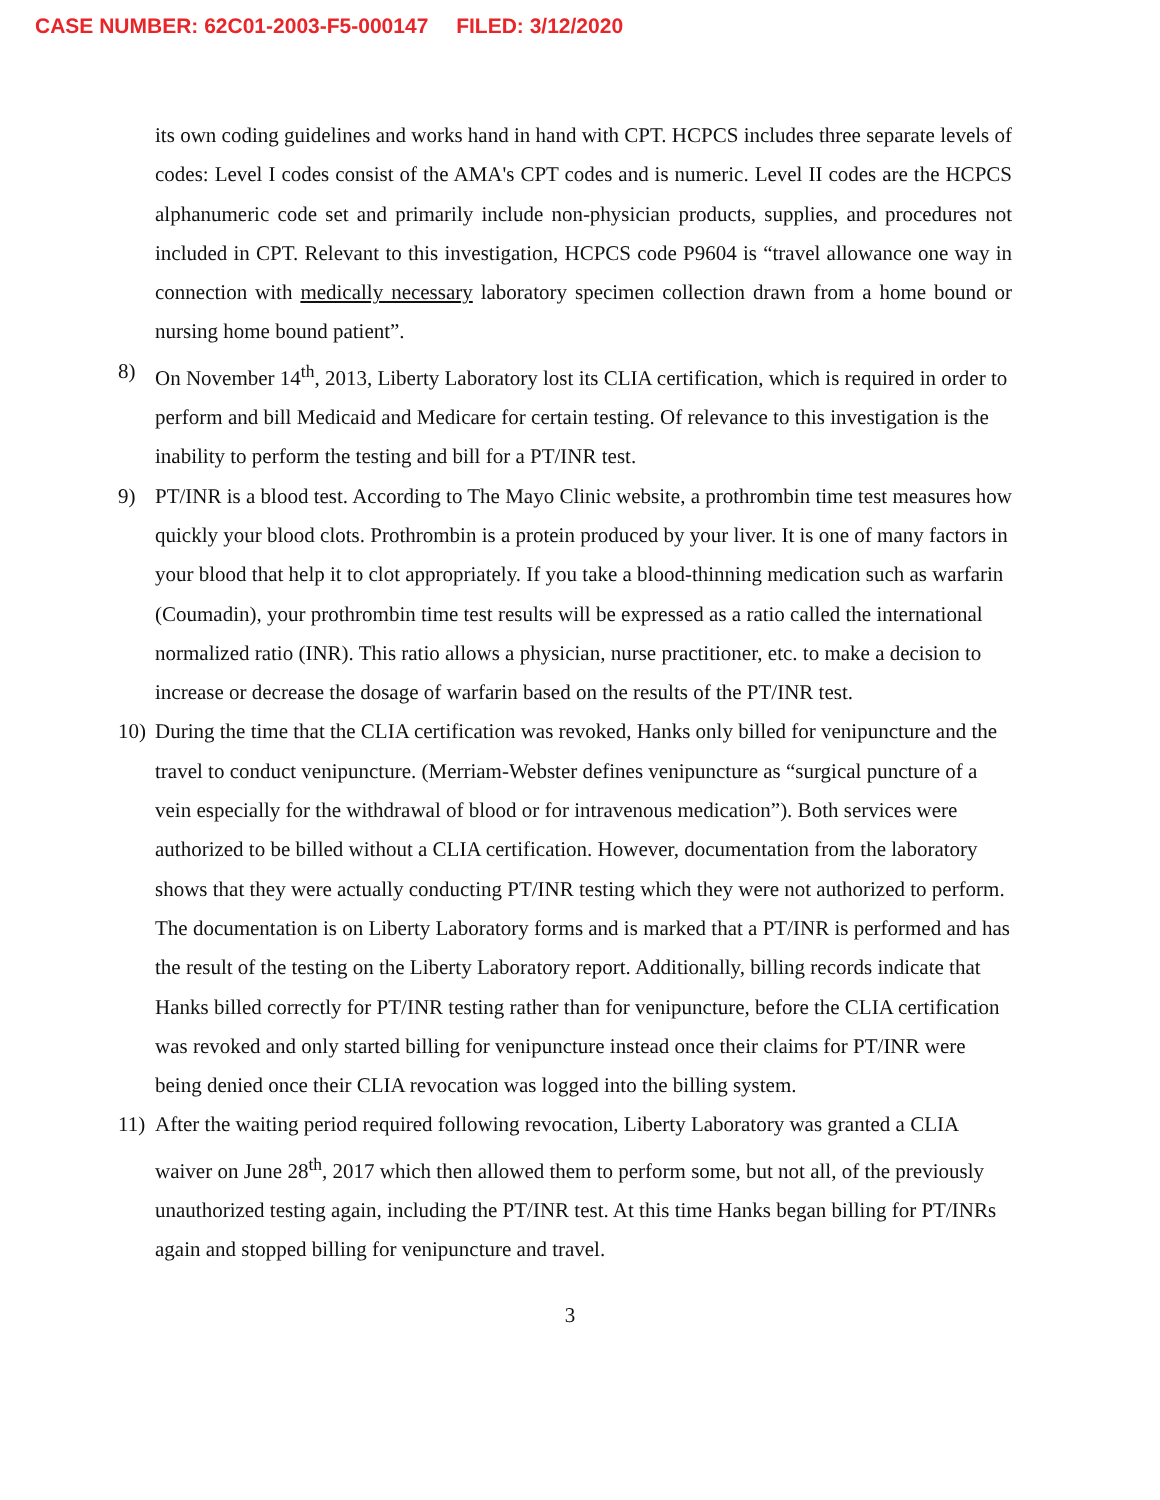CASE NUMBER: 62C01-2003-F5-000147 FILED: 3/12/2020
its own coding guidelines and works hand in hand with CPT. HCPCS includes three separate levels of codes: Level I codes consist of the AMA's CPT codes and is numeric. Level II codes are the HCPCS alphanumeric code set and primarily include non-physician products, supplies, and procedures not included in CPT. Relevant to this investigation, HCPCS code P9604 is “travel allowance one way in connection with medically necessary laboratory specimen collection drawn from a home bound or nursing home bound patient”.
8) On November 14<sup>th</sup>, 2013, Liberty Laboratory lost its CLIA certification, which is required in order to perform and bill Medicaid and Medicare for certain testing. Of relevance to this investigation is the inability to perform the testing and bill for a PT/INR test.
9) PT/INR is a blood test. According to The Mayo Clinic website, a prothrombin time test measures how quickly your blood clots. Prothrombin is a protein produced by your liver. It is one of many factors in your blood that help it to clot appropriately. If you take a blood-thinning medication such as warfarin (Coumadin), your prothrombin time test results will be expressed as a ratio called the international normalized ratio (INR). This ratio allows a physician, nurse practitioner, etc. to make a decision to increase or decrease the dosage of warfarin based on the results of the PT/INR test.
10)
During the time that the CLIA certification was revoked, Hanks only billed for venipuncture and the travel to conduct venipuncture. (Merriam-Webster defines venipuncture as “surgical puncture of a vein especially for the withdrawal of blood or for intravenous medication”). Both services were authorized to be billed without a CLIA certification. However, documentation from the laboratory shows that they were actually conducting PT/INR testing which they were not authorized to perform. The documentation is on Liberty Laboratory forms and is marked that a PT/INR is performed and has the result of the testing on the Liberty Laboratory report. Additionally, billing records indicate that Hanks billed correctly for PT/INR testing rather than for venipuncture, before the CLIA certification was revoked and only started billing for venipuncture instead once their claims for PT/INR were being denied once their CLIA revocation was logged into the billing system.
11)
After the waiting period required following revocation, Liberty Laboratory was granted a CLIA waiver on June 28<sup>th</sup>, 2017 which then allowed them to perform some, but not all, of the previously unauthorized testing again, including the PT/INR test. At this time Hanks began billing for PT/INRs again and stopped billing for venipuncture and travel.
3